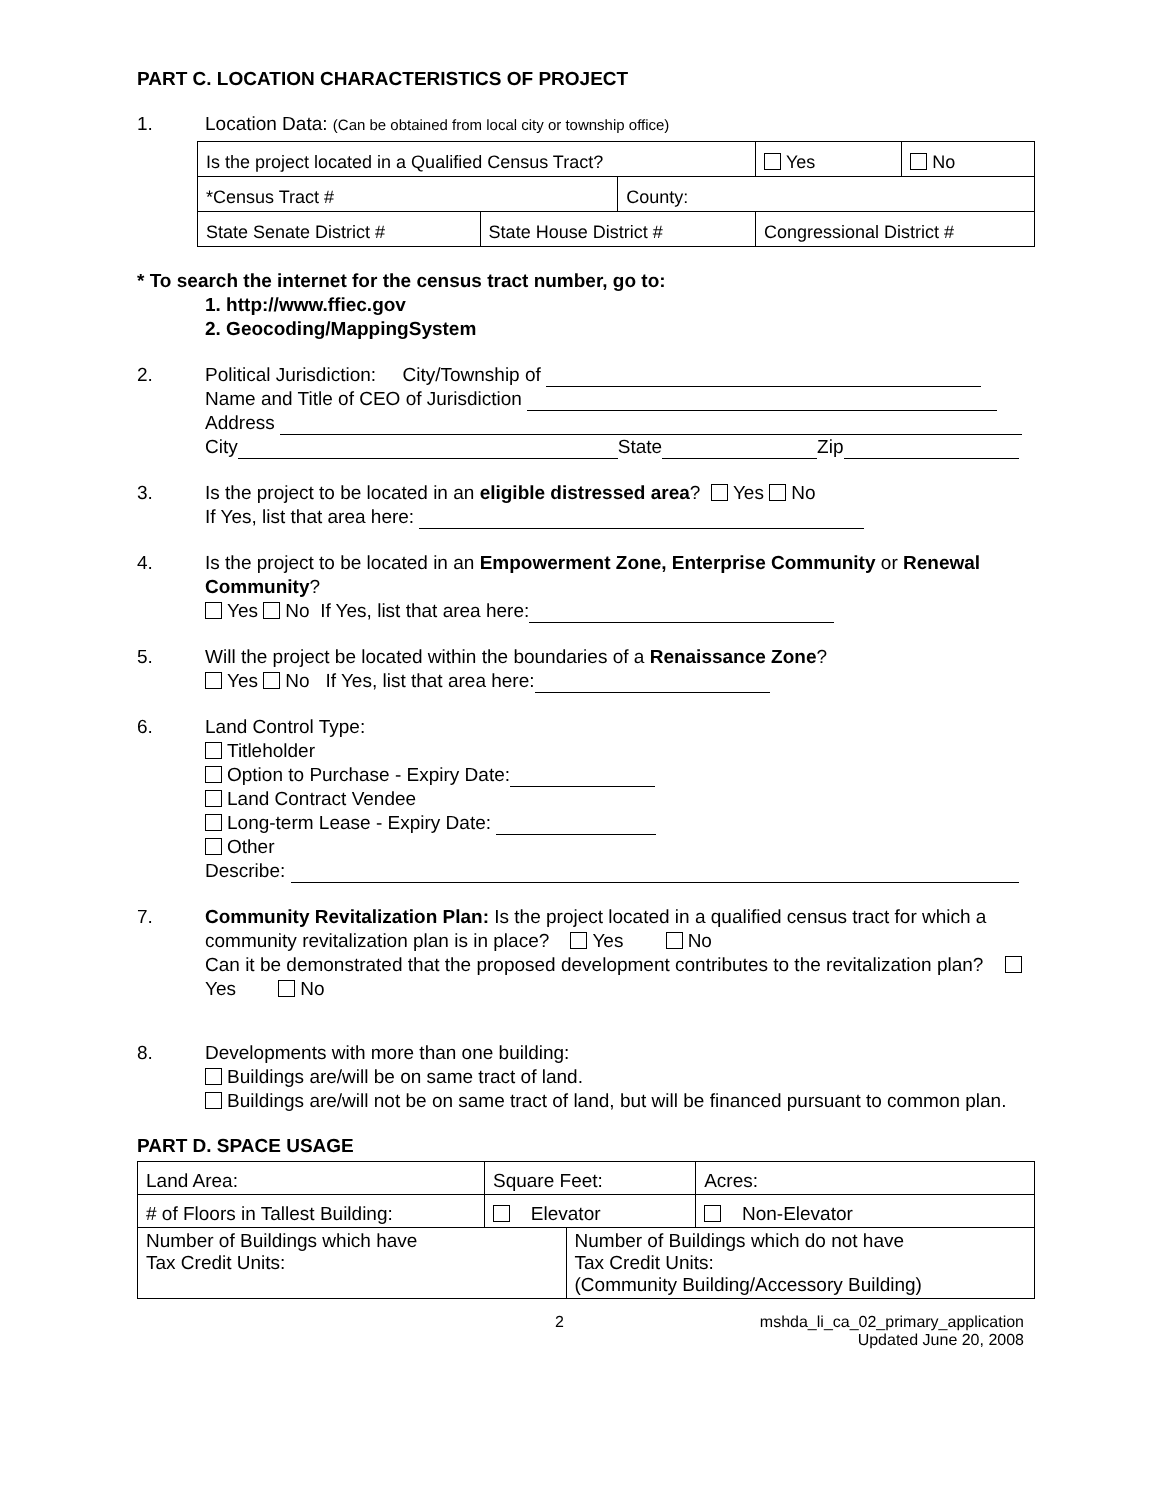PART C. LOCATION CHARACTERISTICS OF PROJECT
1. Location Data: (Can be obtained from local city or township office)
| Is the project located in a Qualified Census Tract? | | | Yes | No |
| *Census Tract # | | County: | | |
| State Senate District # | State House District # | | Congressional District # | |
* To search the internet for the census tract number, go to:
1. http://www.ffiec.gov
2. Geocoding/MappingSystem
2. Political Jurisdiction: City/Township of
Name and Title of CEO of Jurisdiction
Address
City State Zip
3. Is the project to be located in an eligible distressed area? Yes No
If Yes, list that area here:
4. Is the project to be located in an Empowerment Zone, Enterprise Community or Renewal Community?
Yes No If Yes, list that area here:
5. Will the project be located within the boundaries of a Renaissance Zone?
Yes No If Yes, list that area here:
6. Land Control Type:
Titleholder
Option to Purchase - Expiry Date:
Land Contract Vendee
Long-term Lease - Expiry Date:
Other
Describe:
7. Community Revitalization Plan: Is the project located in a qualified census tract for which a community revitalization plan is in place? Yes No
Can it be demonstrated that the proposed development contributes to the revitalization plan? Yes No
8. Developments with more than one building:
Buildings are/will be on same tract of land.
Buildings are/will not be on same tract of land, but will be financed pursuant to common plan.
PART D. SPACE USAGE
| Land Area: | Square Feet: | | Acres: |
| # of Floors in Tallest Building: | Elevator | | Non-Elevator |
| Number of Buildings which have Tax Credit Units: | | Number of Buildings which do not have Tax Credit Units: (Community Building/Accessory Building) | |
2 mshda_li_ca_02_primary_application
Updated June 20, 2008